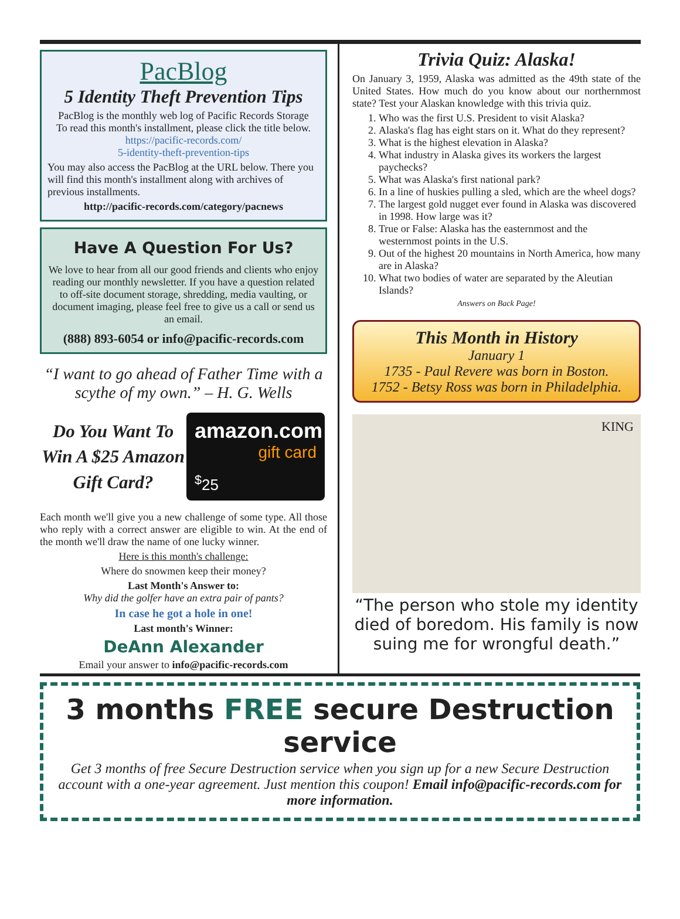PacBlog
5 Identity Theft Prevention Tips
PacBlog is the monthly web log of Pacific Records Storage
To read this month's installment, please click the title below.
https://pacific-records.com/
5-identity-theft-prevention-tips
You may also access the PacBlog at the URL below. There you will find this month's installment along with archives of previous installments.
http://pacific-records.com/category/pacnews
Have A Question For Us?
We love to hear from all our good friends and clients who enjoy reading our monthly newsletter. If you have a question related to off-site document storage, shredding, media vaulting, or document imaging, please feel free to give us a call or send us an email.
(888) 893-6054 or info@pacific-records.com
“I want to go ahead of Father Time with a scythe of my own.” – H. G. Wells
Do You Want To Win A $25 Amazon Gift Card?
amazon.com
gift card
<sup>$</sup>25
Each month we'll give you a new challenge of some type. All those who reply with a correct answer are eligible to win. At the end of the month we'll draw the name of one lucky winner.
Here is this month's challenge:
Where do snowmen keep their money?
Last Month's Answer to:
Why did the golfer have an extra pair of pants?
In case he got a hole in one!
Last month's Winner:
DeAnn Alexander
Email your answer to info@pacific-records.com
Trivia Quiz: Alaska!
On January 3, 1959, Alaska was admitted as the 49th state of the United States. How much do you know about our northernmost state? Test your Alaskan knowledge with this trivia quiz.
1. Who was the first U.S. President to visit Alaska?
2. Alaska's flag has eight stars on it. What do they represent?
3. What is the highest elevation in Alaska?
4. What industry in Alaska gives its workers the largest paychecks?
5. What was Alaska's first national park?
6. In a line of huskies pulling a sled, which are the wheel dogs?
7. The largest gold nugget ever found in Alaska was discovered in 1998. How large was it?
8. True or False: Alaska has the easternmost and the westernmost points in the U.S.
9. Out of the highest 20 mountains in North America, how many are in Alaska?
10. What two bodies of water are separated by the Aleutian Islands?
Answers on Back Page!
This Month in History
January 1
1735 - Paul Revere was born in Boston.
1752 - Betsy Ross was born in Philadelphia.
KING
“The person who stole my identity died of boredom. His family is now suing me for wrongful death.”
3 months FREE secure Destruction service
Get 3 months of free Secure Destruction service when you sign up for a new Secure Destruction account with a one-year agreement. Just mention this coupon! Email info@pacific-records.com for more information.